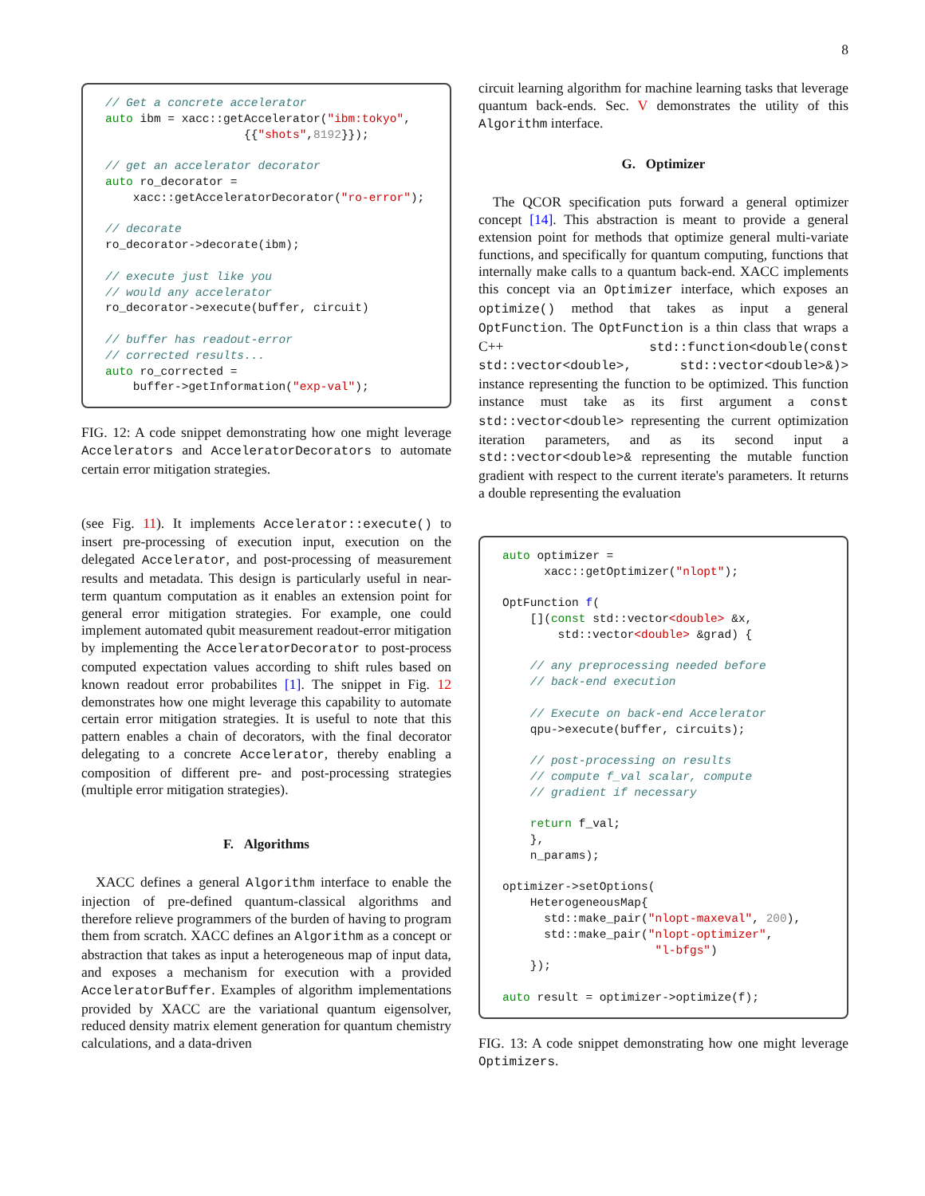8
// Get a concrete accelerator
auto ibm = xacc::getAccelerator("ibm:tokyo",
                    {{"shots",8192}});

// get an accelerator decorator
auto ro_decorator =
    xacc::getAcceleratorDecorator("ro-error");

// decorate
ro_decorator->decorate(ibm);

// execute just like you
// would any accelerator
ro_decorator->execute(buffer, circuit)

// buffer has readout-error
// corrected results...
auto ro_corrected =
    buffer->getInformation("exp-val");
FIG. 12: A code snippet demonstrating how one might leverage Accelerators and AcceleratorDecorators to automate certain error mitigation strategies.
(see Fig. 11). It implements Accelerator::execute() to insert pre-processing of execution input, execution on the delegated Accelerator, and post-processing of measurement results and metadata. This design is particularly useful in near-term quantum computation as it enables an extension point for general error mitigation strategies. For example, one could implement automated qubit measurement readout-error mitigation by implementing the AcceleratorDecorator to post-process computed expectation values according to shift rules based on known readout error probabilites [1]. The snippet in Fig. 12 demonstrates how one might leverage this capability to automate certain error mitigation strategies. It is useful to note that this pattern enables a chain of decorators, with the final decorator delegating to a concrete Accelerator, thereby enabling a composition of different pre- and post-processing strategies (multiple error mitigation strategies).
F. Algorithms
XACC defines a general Algorithm interface to enable the injection of pre-defined quantum-classical algorithms and therefore relieve programmers of the burden of having to program them from scratch. XACC defines an Algorithm as a concept or abstraction that takes as input a heterogeneous map of input data, and exposes a mechanism for execution with a provided AcceleratorBuffer. Examples of algorithm implementations provided by XACC are the variational quantum eigensolver, reduced density matrix element generation for quantum chemistry calculations, and a data-driven
circuit learning algorithm for machine learning tasks that leverage quantum back-ends. Sec. V demonstrates the utility of this Algorithm interface.
G. Optimizer
The QCOR specification puts forward a general optimizer concept [14]. This abstraction is meant to provide a general extension point for methods that optimize general multi-variate functions, and specifically for quantum computing, functions that internally make calls to a quantum back-end. XACC implements this concept via an Optimizer interface, which exposes an optimize() method that takes as input a general OptFunction. The OptFunction is a thin class that wraps a C++ std::function<double(const std::vector<double>, std::vector<double>&)> instance representing the function to be optimized. This function instance must take as its first argument a const std::vector<double> representing the current optimization iteration parameters, and as its second input a std::vector<double>& representing the mutable function gradient with respect to the current iterate's parameters. It returns a double representing the evaluation
auto optimizer =
      xacc::getOptimizer("nlopt");

OptFunction f(
    [](const std::vector<double> &x,
        std::vector<double> &grad) {

    // any preprocessing needed before
    // back-end execution

    // Execute on back-end Accelerator
    qpu->execute(buffer, circuits);

    // post-processing on results
    // compute f_val scalar, compute
    // gradient if necessary

    return f_val;
    },
    n_params);

optimizer->setOptions(
    HeterogeneousMap{
      std::make_pair("nlopt-maxeval", 200),
      std::make_pair("nlopt-optimizer",
                      "l-bfgs")
    });

auto result = optimizer->optimize(f);
FIG. 13: A code snippet demonstrating how one might leverage Optimizers.